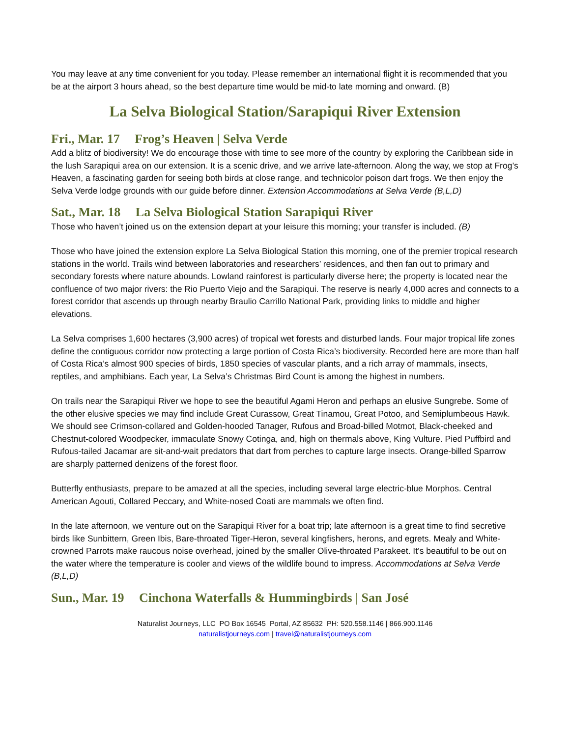You may leave at any time convenient for you today. Please remember an international flight it is recommended that you be at the airport 3 hours ahead, so the best departure time would be mid-to late morning and onward. (B)
La Selva Biological Station/Sarapiqui River Extension
Fri., Mar. 17 Frog’s Heaven | Selva Verde
Add a blitz of biodiversity! We do encourage those with time to see more of the country by exploring the Caribbean side in the lush Sarapiqui area on our extension. It is a scenic drive, and we arrive late-afternoon. Along the way, we stop at Frog’s Heaven, a fascinating garden for seeing both birds at close range, and technicolor poison dart frogs. We then enjoy the Selva Verde lodge grounds with our guide before dinner. Extension Accommodations at Selva Verde (B,L,D)
Sat., Mar. 18 La Selva Biological Station Sarapiqui River
Those who haven’t joined us on the extension depart at your leisure this morning; your transfer is included. (B)
Those who have joined the extension explore La Selva Biological Station this morning, one of the premier tropical research stations in the world. Trails wind between laboratories and researchers’ residences, and then fan out to primary and secondary forests where nature abounds. Lowland rainforest is particularly diverse here; the property is located near the confluence of two major rivers: the Rio Puerto Viejo and the Sarapiqui. The reserve is nearly 4,000 acres and connects to a forest corridor that ascends up through nearby Braulio Carrillo National Park, providing links to middle and higher elevations.
La Selva comprises 1,600 hectares (3,900 acres) of tropical wet forests and disturbed lands. Four major tropical life zones define the contiguous corridor now protecting a large portion of Costa Rica’s biodiversity. Recorded here are more than half of Costa Rica’s almost 900 species of birds, 1850 species of vascular plants, and a rich array of mammals, insects, reptiles, and amphibians. Each year, La Selva’s Christmas Bird Count is among the highest in numbers.
On trails near the Sarapiqui River we hope to see the beautiful Agami Heron and perhaps an elusive Sungrebe. Some of the other elusive species we may find include Great Curassow, Great Tinamou, Great Potoo, and Semiplumbeous Hawk. We should see Crimson-collared and Golden-hooded Tanager, Rufous and Broad-billed Motmot, Black-cheeked and Chestnut-colored Woodpecker, immaculate Snowy Cotinga, and, high on thermals above, King Vulture. Pied Puffbird and Rufous-tailed Jacamar are sit-and-wait predators that dart from perches to capture large insects. Orange-billed Sparrow are sharply patterned denizens of the forest floor.
Butterfly enthusiasts, prepare to be amazed at all the species, including several large electric-blue Morphos. Central American Agouti, Collared Peccary, and White-nosed Coati are mammals we often find.
In the late afternoon, we venture out on the Sarapiqui River for a boat trip; late afternoon is a great time to find secretive birds like Sunbittern, Green Ibis, Bare-throated Tiger-Heron, several kingfishers, herons, and egrets. Mealy and White-crowned Parrots make raucous noise overhead, joined by the smaller Olive-throated Parakeet. It’s beautiful to be out on the water where the temperature is cooler and views of the wildlife bound to impress. Accommodations at Selva Verde (B,L,D)
Sun., Mar. 19 Cinchona Waterfalls & Hummingbirds | San José
Naturalist Journeys, LLC PO Box 16545 Portal, AZ 85632 PH: 520.558.1146 | 866.900.1146
naturalistjourneys.com | travel@naturalistjourneys.com